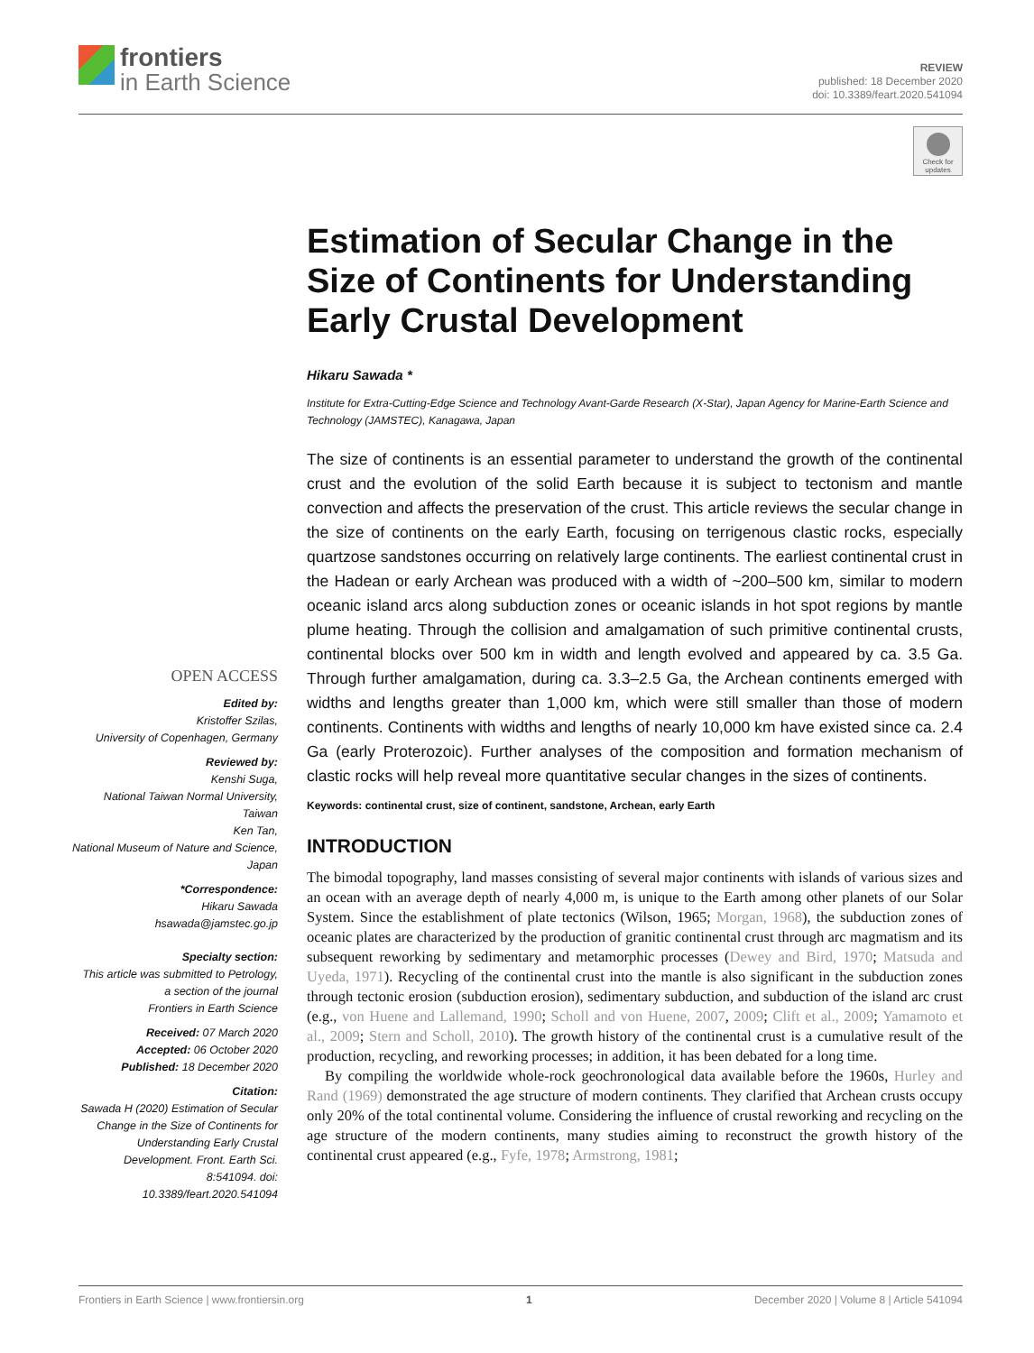frontiers
in Earth Science
REVIEW
published: 18 December 2020
doi: 10.3389/feart.2020.541094
Check for updates
OPEN ACCESS
Edited by:
Kristoffer Szilas,
University of Copenhagen, Germany
Reviewed by:
Kenshi Suga,
National Taiwan Normal University, Taiwan
Ken Tan,
National Museum of Nature and Science, Japan
*Correspondence:
Hikaru Sawada
hsawada@jamstec.go.jp
Specialty section:
This article was submitted to Petrology,
a section of the journal
Frontiers in Earth Science
Received: 07 March 2020
Accepted: 06 October 2020
Published: 18 December 2020
Citation:
Sawada H (2020) Estimation of Secular Change in the Size of Continents for Understanding Early Crustal Development. Front. Earth Sci. 8:541094. doi: 10.3389/feart.2020.541094
Estimation of Secular Change in the Size of Continents for Understanding Early Crustal Development
Hikaru Sawada *
Institute for Extra-Cutting-Edge Science and Technology Avant-Garde Research (X-Star), Japan Agency for Marine-Earth Science and Technology (JAMSTEC), Kanagawa, Japan
The size of continents is an essential parameter to understand the growth of the continental crust and the evolution of the solid Earth because it is subject to tectonism and mantle convection and affects the preservation of the crust. This article reviews the secular change in the size of continents on the early Earth, focusing on terrigenous clastic rocks, especially quartzose sandstones occurring on relatively large continents. The earliest continental crust in the Hadean or early Archean was produced with a width of ~200–500 km, similar to modern oceanic island arcs along subduction zones or oceanic islands in hot spot regions by mantle plume heating. Through the collision and amalgamation of such primitive continental crusts, continental blocks over 500 km in width and length evolved and appeared by ca. 3.5 Ga. Through further amalgamation, during ca. 3.3–2.5 Ga, the Archean continents emerged with widths and lengths greater than 1,000 km, which were still smaller than those of modern continents. Continents with widths and lengths of nearly 10,000 km have existed since ca. 2.4 Ga (early Proterozoic). Further analyses of the composition and formation mechanism of clastic rocks will help reveal more quantitative secular changes in the sizes of continents.
Keywords: continental crust, size of continent, sandstone, Archean, early Earth
INTRODUCTION
The bimodal topography, land masses consisting of several major continents with islands of various sizes and an ocean with an average depth of nearly 4,000 m, is unique to the Earth among other planets of our Solar System. Since the establishment of plate tectonics (Wilson, 1965; Morgan, 1968), the subduction zones of oceanic plates are characterized by the production of granitic continental crust through arc magmatism and its subsequent reworking by sedimentary and metamorphic processes (Dewey and Bird, 1970; Matsuda and Uyeda, 1971). Recycling of the continental crust into the mantle is also significant in the subduction zones through tectonic erosion (subduction erosion), sedimentary subduction, and subduction of the island arc crust (e.g., von Huene and Lallemand, 1990; Scholl and von Huene, 2007, 2009; Clift et al., 2009; Yamamoto et al., 2009; Stern and Scholl, 2010). The growth history of the continental crust is a cumulative result of the production, recycling, and reworking processes; in addition, it has been debated for a long time.
By compiling the worldwide whole-rock geochronological data available before the 1960s, Hurley and Rand (1969) demonstrated the age structure of modern continents. They clarified that Archean crusts occupy only 20% of the total continental volume. Considering the influence of crustal reworking and recycling on the age structure of the modern continents, many studies aiming to reconstruct the growth history of the continental crust appeared (e.g., Fyfe, 1978; Armstrong, 1981;
Frontiers in Earth Science | www.frontiersin.org 1 December 2020 | Volume 8 | Article 541094